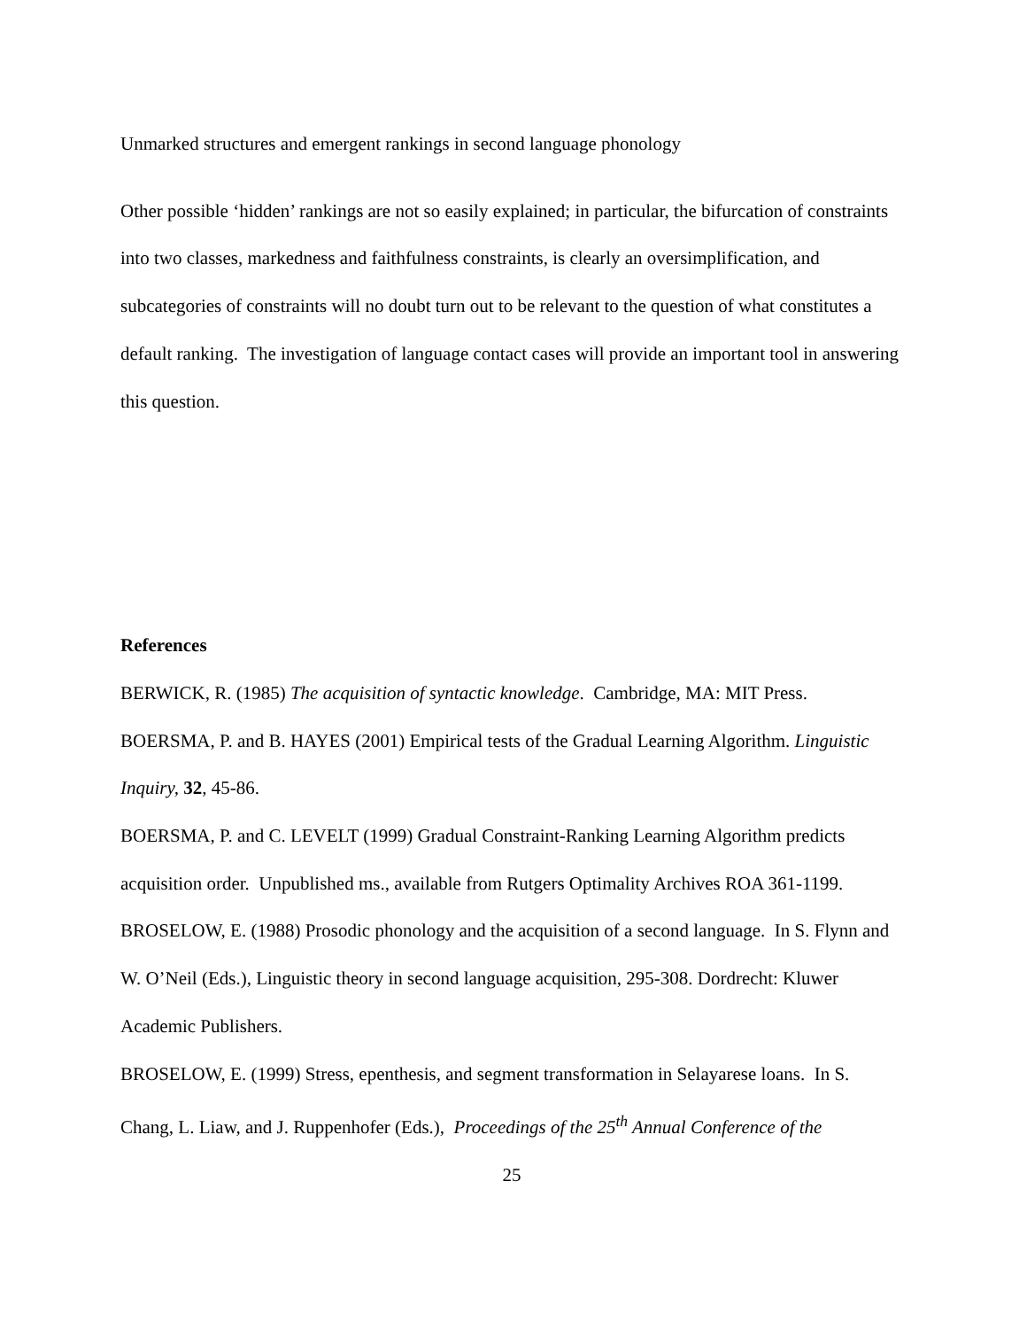Unmarked structures and emergent rankings in second language phonology
Other possible ‘hidden’ rankings are not so easily explained; in particular, the bifurcation of constraints into two classes, markedness and faithfulness constraints, is clearly an oversimplification, and subcategories of constraints will no doubt turn out to be relevant to the question of what constitutes a default ranking. The investigation of language contact cases will provide an important tool in answering this question.
References
BERWICK, R. (1985) The acquisition of syntactic knowledge. Cambridge, MA: MIT Press.
BOERSMA, P. and B. HAYES (2001) Empirical tests of the Gradual Learning Algorithm. Linguistic Inquiry, 32, 45-86.
BOERSMA, P. and C. LEVELT (1999) Gradual Constraint-Ranking Learning Algorithm predicts acquisition order. Unpublished ms., available from Rutgers Optimality Archives ROA 361-1199.
BROSELOW, E. (1988) Prosodic phonology and the acquisition of a second language. In S. Flynn and W. O’Neil (Eds.), Linguistic theory in second language acquisition, 295-308. Dordrecht: Kluwer Academic Publishers.
BROSELOW, E. (1999) Stress, epenthesis, and segment transformation in Selayarese loans. In S. Chang, L. Liaw, and J. Ruppenhofer (Eds.), Proceedings of the 25<sup>th</sup> Annual Conference of the
25